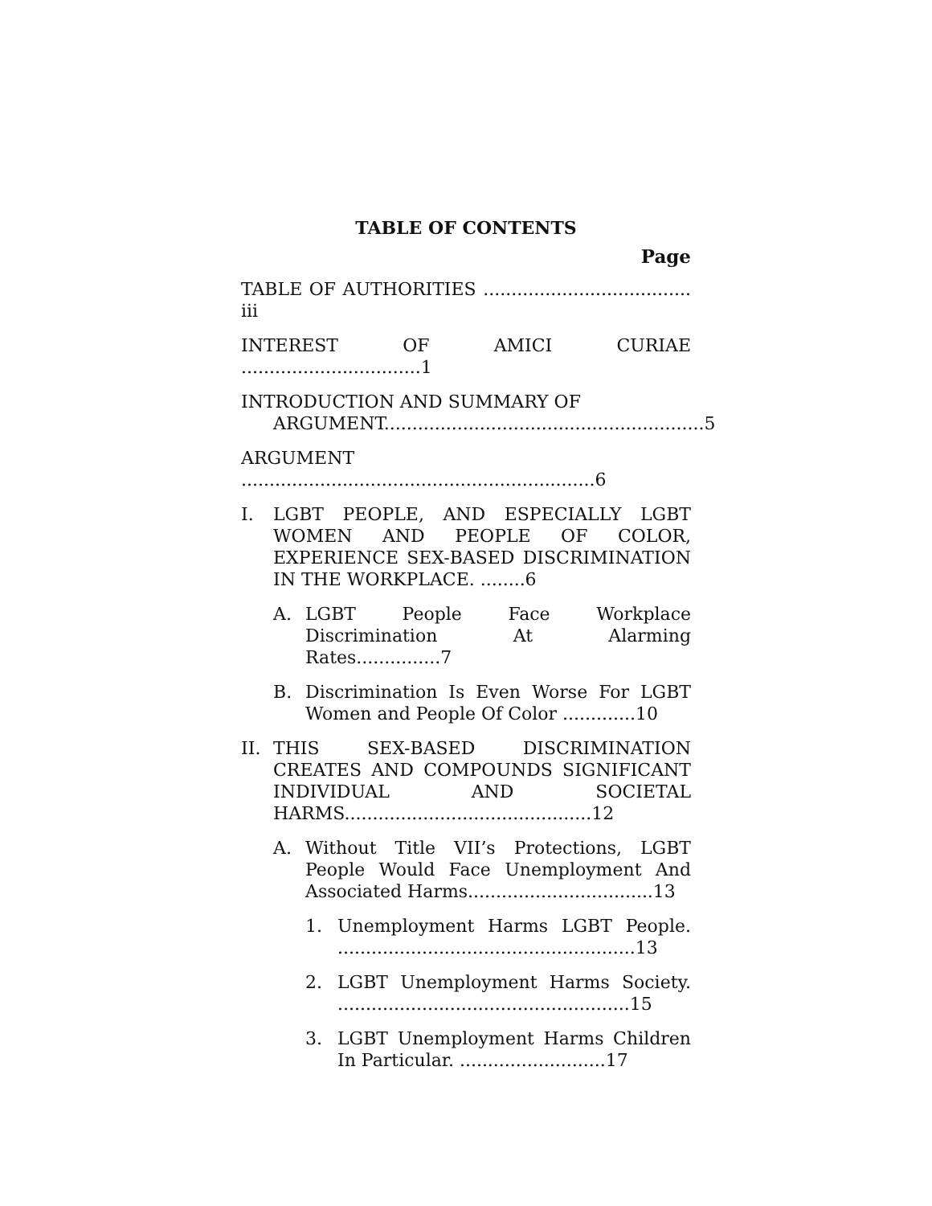TABLE OF CONTENTS
Page
TABLE OF AUTHORITIES ..................................... iii
INTEREST OF AMICI CURIAE ................................1
INTRODUCTION AND SUMMARY OF
ARGUMENT.........................................................5
ARGUMENT ...............................................................6
I. LGBT PEOPLE, AND ESPECIALLY LGBT WOMEN AND PEOPLE OF COLOR, EXPERIENCE SEX-BASED DISCRIMINATION IN THE WORKPLACE. ........6
A. LGBT People Face Workplace Discrimination At Alarming Rates...............7
B. Discrimination Is Even Worse For LGBT Women and People Of Color .............10
II. THIS SEX-BASED DISCRIMINATION CREATES AND COMPOUNDS SIGNIFICANT INDIVIDUAL AND SOCIETAL HARMS............................................12
A. Without Title VII’s Protections, LGBT People Would Face Unemployment And Associated Harms.................................13
1. Unemployment Harms LGBT People. .....................................................13
2. LGBT Unemployment Harms Society. ....................................................15
3. LGBT Unemployment Harms Children In Particular. ..........................17